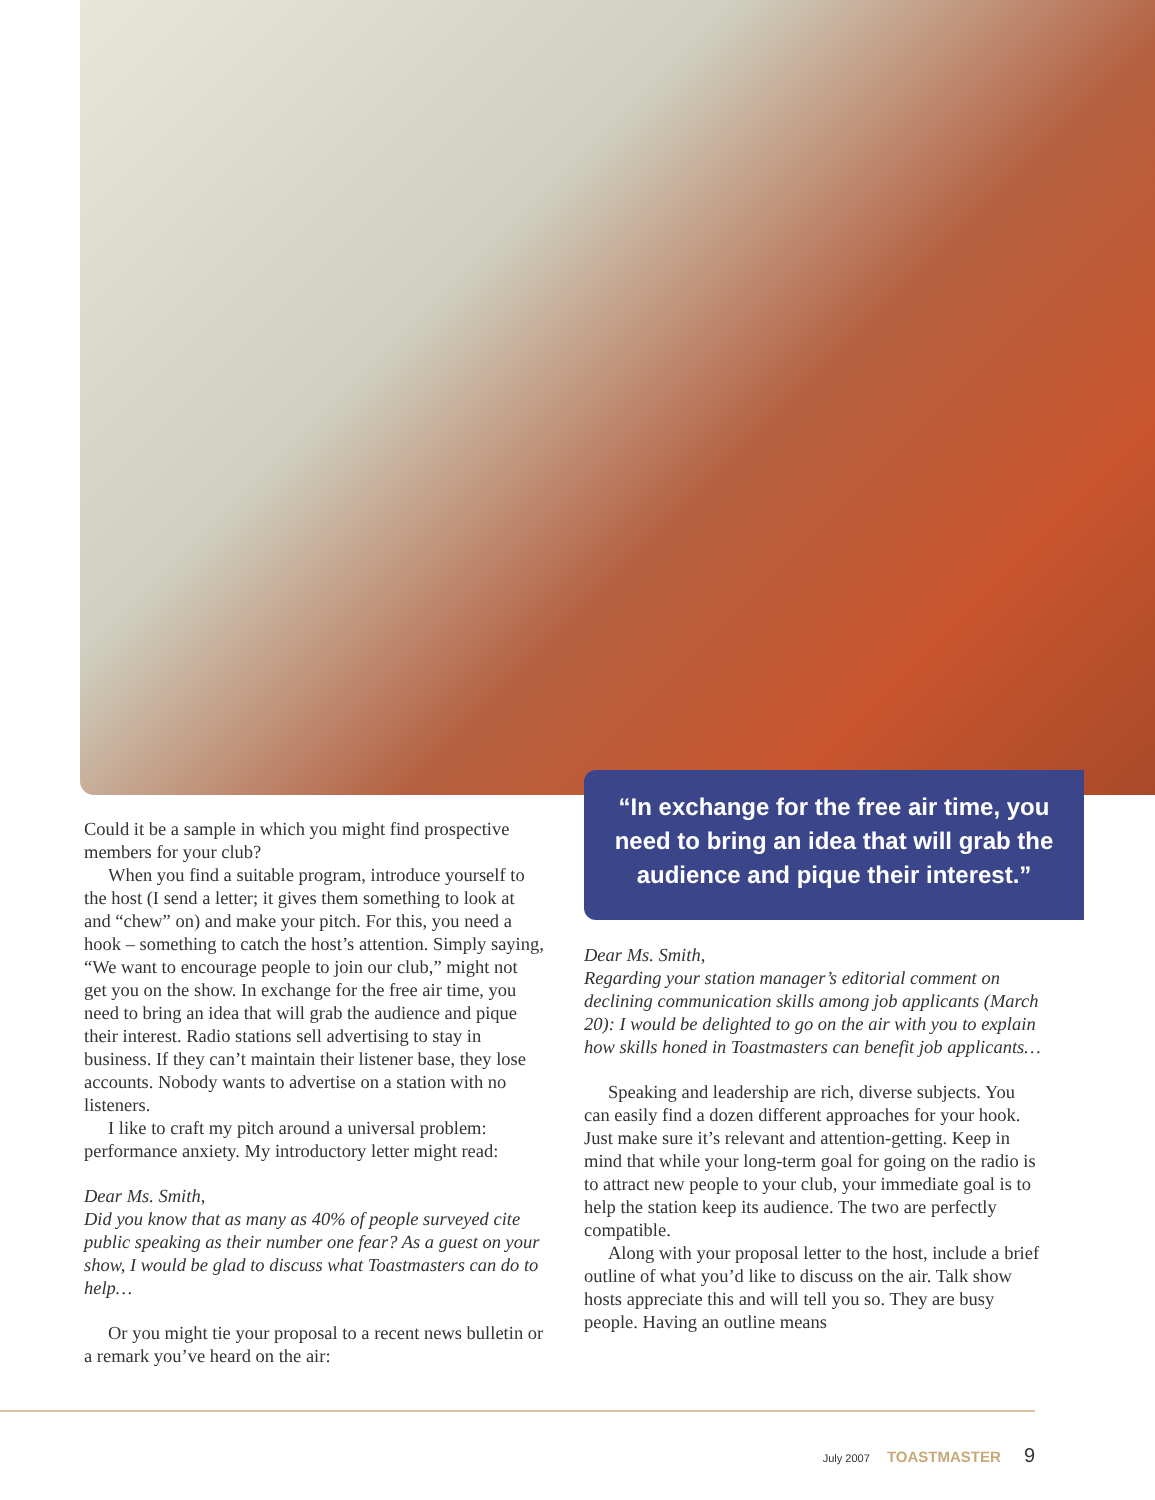Could it be a sample in which you might find prospective members for your club?
When you find a suitable program, introduce yourself to the host (I send a letter; it gives them something to look at and “chew” on) and make your pitch. For this, you need a hook – something to catch the host’s attention. Simply saying, “We want to encourage people to join our club,” might not get you on the show. In exchange for the free air time, you need to bring an idea that will grab the audience and pique their interest. Radio stations sell advertising to stay in business. If they can’t maintain their listener base, they lose accounts. Nobody wants to advertise on a station with no listeners.
I like to craft my pitch around a universal problem: performance anxiety. My introductory letter might read:
Dear Ms. Smith,
Did you know that as many as 40% of people surveyed cite public speaking as their number one fear? As a guest on your show, I would be glad to discuss what Toastmasters can do to help…
Or you might tie your proposal to a recent news bulletin or a remark you’ve heard on the air:
“In exchange for the free air time, you need to bring an idea that will grab the audience and pique their interest.”
Dear Ms. Smith,
Regarding your station manager’s editorial comment on declining communication skills among job applicants (March 20): I would be delighted to go on the air with you to explain how skills honed in Toastmasters can benefit job applicants…
Speaking and leadership are rich, diverse subjects. You can easily find a dozen different approaches for your hook. Just make sure it’s relevant and attention-getting. Keep in mind that while your long-term goal for going on the radio is to attract new people to your club, your immediate goal is to help the station keep its audience. The two are perfectly compatible.
Along with your proposal letter to the host, include a brief outline of what you’d like to discuss on the air. Talk show hosts appreciate this and will tell you so. They are busy people. Having an outline means
July 2007 TOASTMASTER 9